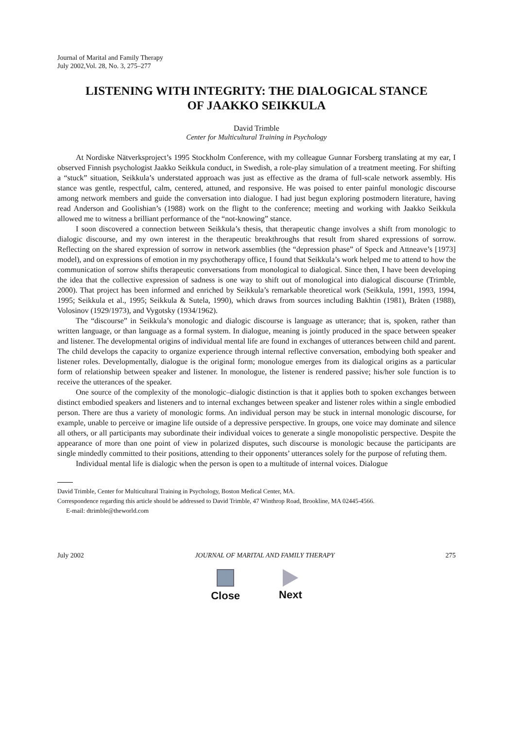Journal of Marital and Family Therapy
July 2002,Vol. 28, No. 3, 275–277
LISTENING WITH INTEGRITY: THE DIALOGICAL STANCE
OF JAAKKO SEIKKULA
David Trimble
Center for Multicultural Training in Psychology
At Nordiske Nätverksproject’s 1995 Stockholm Conference, with my colleague Gunnar Forsberg translating at my ear, I observed Finnish psychologist Jaakko Seikkula conduct, in Swedish, a role-play simulation of a treatment meeting. For shifting a “stuck” situation, Seikkula’s understated approach was just as effective as the drama of full-scale network assembly. His stance was gentle, respectful, calm, centered, attuned, and responsive. He was poised to enter painful monologic discourse among network members and guide the conversation into dialogue. I had just begun exploring postmodern literature, having read Anderson and Goolishian’s (1988) work on the flight to the conference; meeting and working with Jaakko Seikkula allowed me to witness a brilliant performance of the “not-knowing” stance.
I soon discovered a connection between Seikkula’s thesis, that therapeutic change involves a shift from monologic to dialogic discourse, and my own interest in the therapeutic breakthroughs that result from shared expressions of sorrow. Reflecting on the shared expression of sorrow in network assemblies (the “depression phase” of Speck and Attneave’s [1973] model), and on expressions of emotion in my psychotherapy office, I found that Seikkula’s work helped me to attend to how the communication of sorrow shifts therapeutic conversations from monological to dialogical. Since then, I have been developing the idea that the collective expression of sadness is one way to shift out of monological into dialogical discourse (Trimble, 2000). That project has been informed and enriched by Seikkula’s remarkable theoretical work (Seikkula, 1991, 1993, 1994, 1995; Seikkula et al., 1995; Seikkula & Sutela, 1990), which draws from sources including Bakhtin (1981), Bråten (1988), Volosinov (1929/1973), and Vygotsky (1934/1962).
The “discourse” in Seikkula’s monologic and dialogic discourse is language as utterance; that is, spoken, rather than written language, or than language as a formal system. In dialogue, meaning is jointly produced in the space between speaker and listener. The developmental origins of individual mental life are found in exchanges of utterances between child and parent. The child develops the capacity to organize experience through internal reflective conversation, embodying both speaker and listener roles. Developmentally, dialogue is the original form; monologue emerges from its dialogical origins as a particular form of relationship between speaker and listener. In monologue, the listener is rendered passive; his/her sole function is to receive the utterances of the speaker.
One source of the complexity of the monologic–dialogic distinction is that it applies both to spoken exchanges between distinct embodied speakers and listeners and to internal exchanges between speaker and listener roles within a single embodied person. There are thus a variety of monologic forms. An individual person may be stuck in internal monologic discourse, for example, unable to perceive or imagine life outside of a depressive perspective. In groups, one voice may dominate and silence all others, or all participants may subordinate their individual voices to generate a single monopolistic perspective. Despite the appearance of more than one point of view in polarized disputes, such discourse is monologic because the participants are single mindedly committed to their positions, attending to their opponents’ utterances solely for the purpose of refuting them.
Individual mental life is dialogic when the person is open to a multitude of internal voices. Dialogue
David Trimble, Center for Multicultural Training in Psychology, Boston Medical Center, MA.
Correspondence regarding this article should be addressed to David Trimble, 47 Winthrop Road, Brookline, MA 02445-4566.
E-mail: dtrimble@theworld.com
July 2002 JOURNAL OF MARITAL AND FAMILY THERAPY 275
Close Next